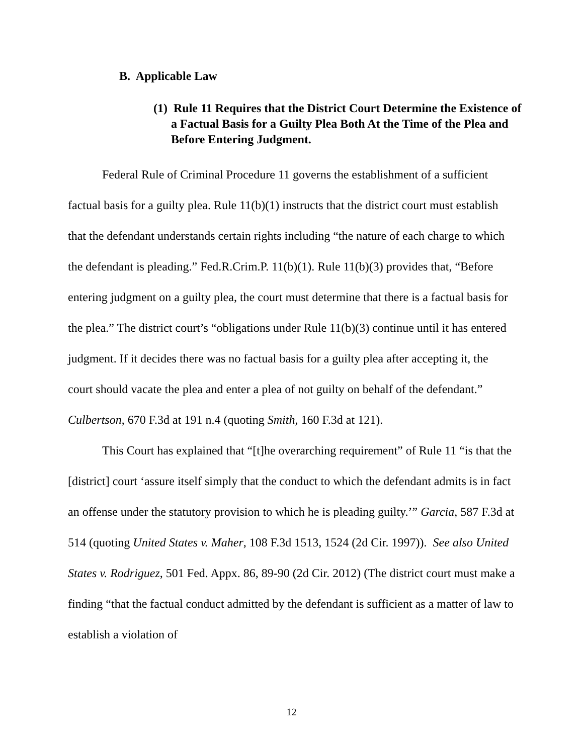B. Applicable Law
(1) Rule 11 Requires that the District Court Determine the Existence of a Factual Basis for a Guilty Plea Both At the Time of the Plea and Before Entering Judgment.
Federal Rule of Criminal Procedure 11 governs the establishment of a sufficient factual basis for a guilty plea. Rule 11(b)(1) instructs that the district court must establish that the defendant understands certain rights including “the nature of each charge to which the defendant is pleading.” Fed.R.Crim.P. 11(b)(1). Rule 11(b)(3) provides that, “Before entering judgment on a guilty plea, the court must determine that there is a factual basis for the plea.” The district court’s “obligations under Rule 11(b)(3) continue until it has entered judgment. If it decides there was no factual basis for a guilty plea after accepting it, the court should vacate the plea and enter a plea of not guilty on behalf of the defendant.” Culbertson, 670 F.3d at 191 n.4 (quoting Smith, 160 F.3d at 121).
This Court has explained that “[t]he overarching requirement” of Rule 11 “is that the [district] court ‘assure itself simply that the conduct to which the defendant admits is in fact an offense under the statutory provision to which he is pleading guilty.’” Garcia, 587 F.3d at 514 (quoting United States v. Maher, 108 F.3d 1513, 1524 (2d Cir. 1997)). See also United States v. Rodriguez, 501 Fed. Appx. 86, 89-90 (2d Cir. 2012) (The district court must make a finding “that the factual conduct admitted by the defendant is sufficient as a matter of law to establish a violation of
12